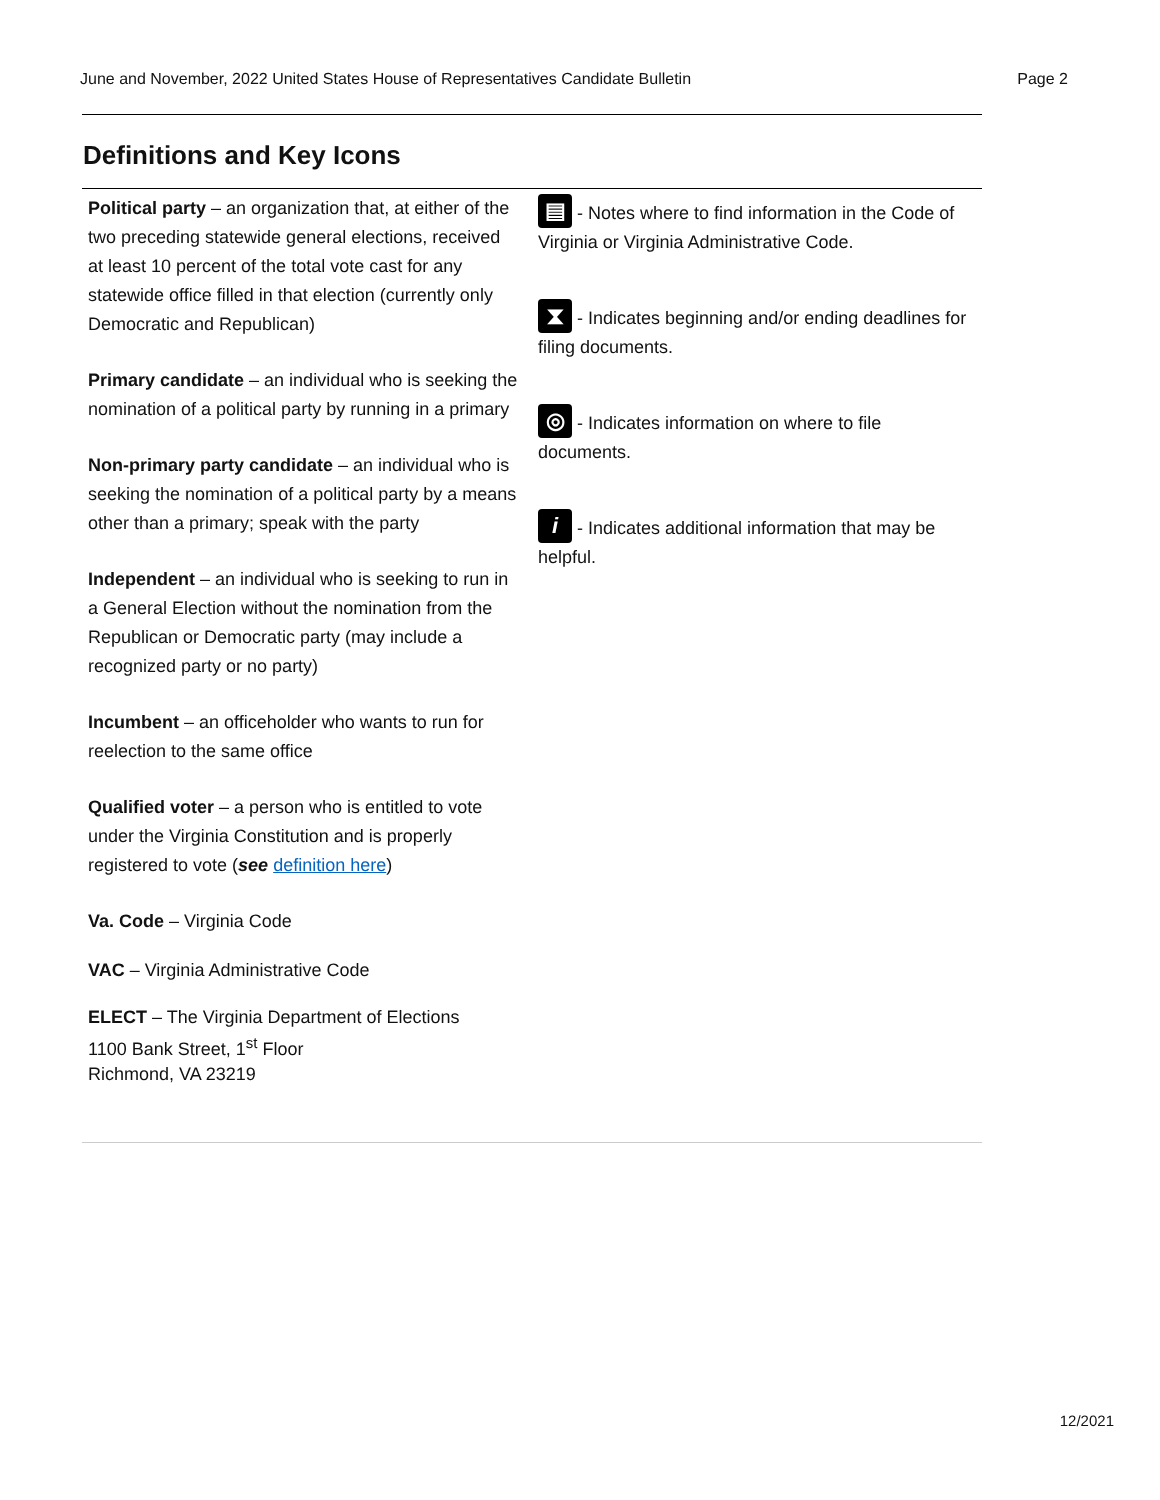June and November, 2022 United States House of Representatives Candidate Bulletin Page 2
Definitions and Key Icons
Political party – an organization that, at either of the two preceding statewide general elections, received at least 10 percent of the total vote cast for any statewide office filled in that election (currently only Democratic and Republican)
Primary candidate – an individual who is seeking the nomination of a political party by running in a primary
Non-primary party candidate – an individual who is seeking the nomination of a political party by a means other than a primary; speak with the party
Independent – an individual who is seeking to run in a General Election without the nomination from the Republican or Democratic party (may include a recognized party or no party)
Incumbent – an officeholder who wants to run for reelection to the same office
Qualified voter – a person who is entitled to vote under the Virginia Constitution and is properly registered to vote (see definition here)
Va. Code – Virginia Code
VAC – Virginia Administrative Code
ELECT – The Virginia Department of Elections
1100 Bank Street, 1<sup>st</sup> Floor
Richmond, VA 23219
▤ - Notes where to find information in the Code of Virginia or Virginia Administrative Code.
⧗ - Indicates beginning and/or ending deadlines for filing documents.
◎ - Indicates information on where to file documents.
i - Indicates additional information that may be helpful.
12/2021